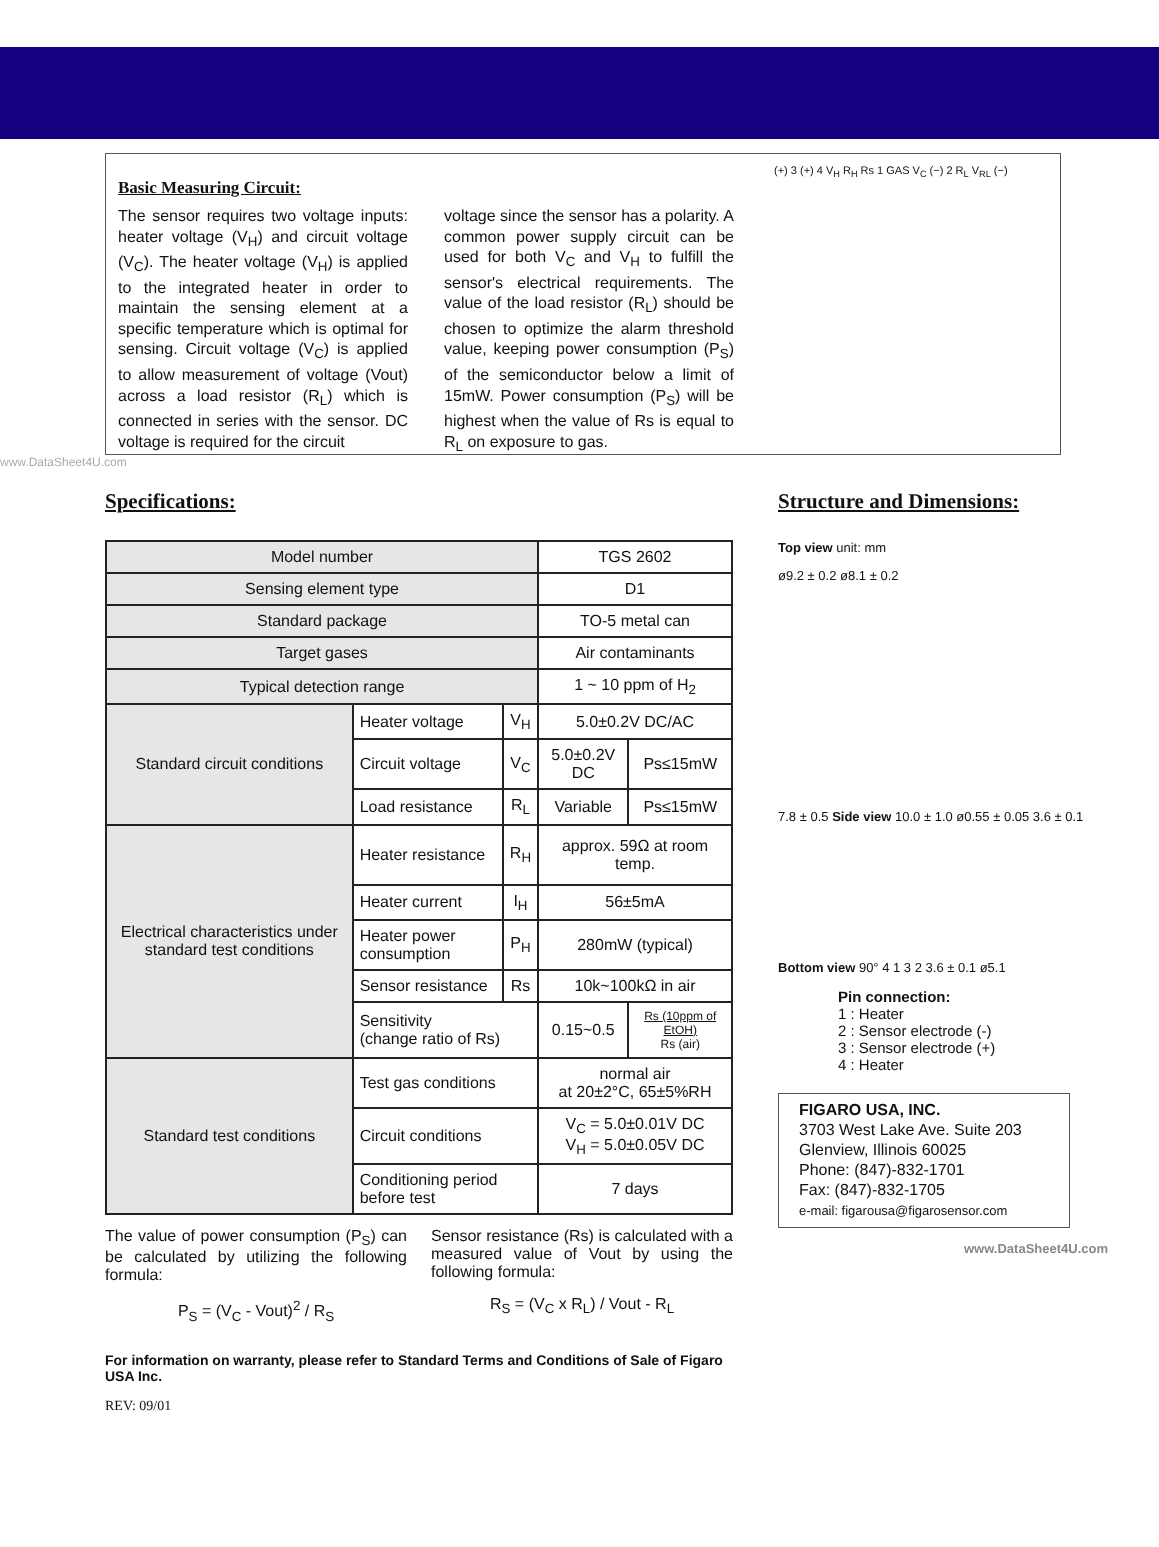Basic Measuring Circuit:
The sensor requires two voltage inputs: heater voltage (V<sub>H</sub>) and circuit voltage (V<sub>C</sub>). The heater voltage (V<sub>H</sub>) is applied to the integrated heater in order to maintain the sensing element at a specific temperature which is optimal for sensing. Circuit voltage (V<sub>C</sub>) is applied to allow measurement of voltage (Vout) across a load resistor (R<sub>L</sub>) which is connected in series with the sensor. DC voltage is required for the circuit
voltage since the sensor has a polarity. A common power supply circuit can be used for both V<sub>C</sub> and V<sub>H</sub> to fulfill the sensor's electrical requirements. The value of the load resistor (R<sub>L</sub>) should be chosen to optimize the alarm threshold value, keeping power consumption (P<sub>S</sub>) of the semiconductor below a limit of 15mW. Power consumption (P<sub>S</sub>) will be highest when the value of Rs is equal to R<sub>L</sub> on exposure to gas.
(+) 3 (+) 4 V<sub>H</sub> R<sub>H</sub> Rs 1 GAS V<sub>C</sub> (−) 2 R<sub>L</sub> V<sub>RL</sub> (−)
www.DataSheet4U.com
Specifications:
| Model number | | | TGS 2602 | |
| Sensing element type | | | D1 | |
| Standard package | | | TO-5 metal can | |
| Target gases | | | Air contaminants | |
| Typical detection range | | | 1 ~ 10 ppm of H<sub>2</sub> | |
| Standard circuit conditions | Heater voltage | V<sub>H</sub> | 5.0±0.2V DC/AC | |
| | Circuit voltage | V<sub>C</sub> | 5.0±0.2V DC | Ps≤15mW |
| | Load resistance | R<sub>L</sub> | Variable | Ps≤15mW |
| Electrical characteristics under standard test conditions | Heater resistance | R<sub>H</sub> | approx. 59Ω at room temp. | |
| | Heater current | I<sub>H</sub> | 56±5mA | |
| | Heater power consumption | P<sub>H</sub> | 280mW (typical) | |
| | Sensor resistance | Rs | 10k~100kΩ in air | |
| | Sensitivity (change ratio of Rs) | | 0.15~0.5 | Rs (10ppm of EtOH) Rs (air) |
| Standard test conditions | Test gas conditions | | normal air at 20±2°C, 65±5%RH | |
| | Circuit conditions | | V<sub>C</sub> = 5.0±0.01V DC V<sub>H</sub> = 5.0±0.05V DC | |
| | Conditioning period before test | | 7 days | |
The value of power consumption (P<sub>S</sub>) can be calculated by utilizing the following formula:
P<sub>S</sub> = (V<sub>C</sub> - Vout)<sup>2</sup> / R<sub>S</sub>
Sensor resistance (Rs) is calculated with a measured value of Vout by using the following formula:
R<sub>S</sub> = (V<sub>C</sub> x R<sub>L</sub>) / Vout - R<sub>L</sub>
For information on warranty, please refer to Standard Terms and Conditions of Sale of Figaro USA Inc.
REV: 09/01
Structure and Dimensions:
Top view unit: mm
ø9.2 ± 0.2 ø8.1 ± 0.2
7.8 ± 0.5 Side view 10.0 ± 1.0 ø0.55 ± 0.05 3.6 ± 0.1
Bottom view 90° 4 1 3 2 3.6 ± 0.1 ø5.1
Pin connection:
1 : Heater
2 : Sensor electrode (-)
3 : Sensor electrode (+)
4 : Heater
FIGARO USA, INC.
3703 West Lake Ave. Suite 203
Glenview, Illinois 60025
Phone: (847)-832-1701
Fax: (847)-832-1705
e-mail: figarousa@figarosensor.com
www.DataSheet4U.com